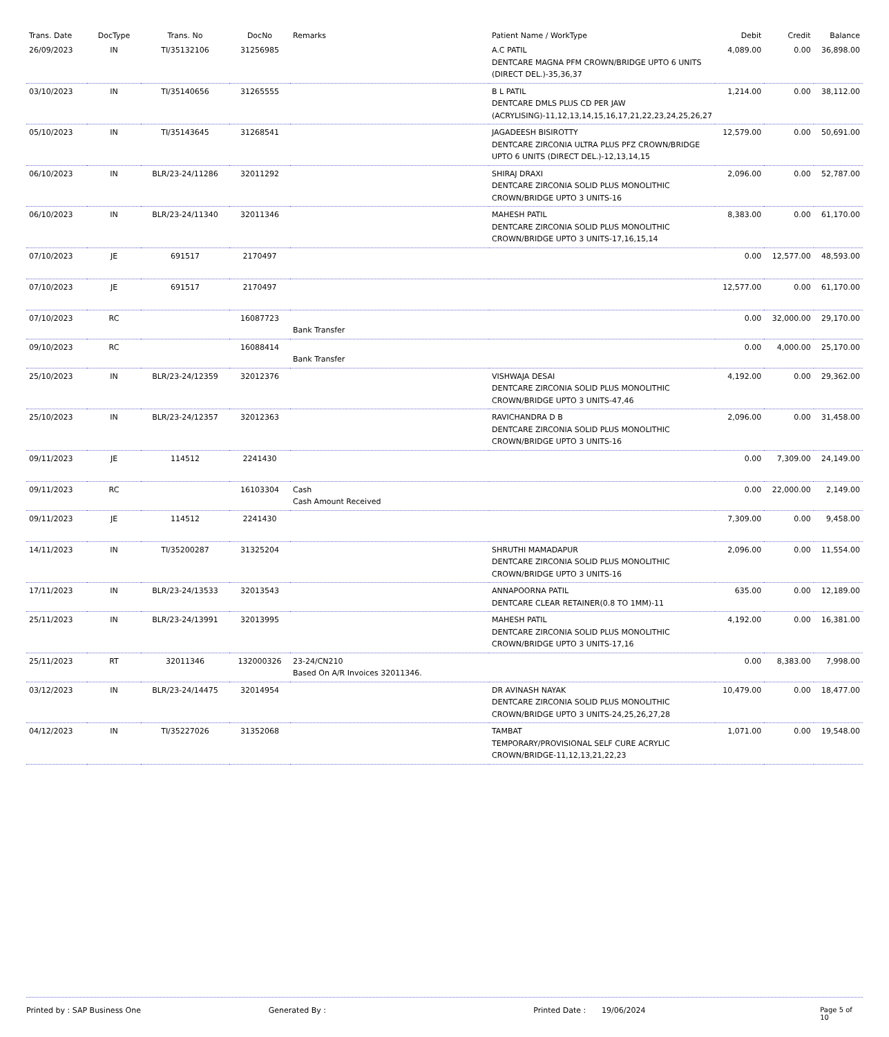| Trans. Date | DocType | Trans. No | DocNo | Remarks | Patient Name / WorkType | Debit | Credit | Balance |
| --- | --- | --- | --- | --- | --- | --- | --- | --- |
| 26/09/2023 | IN | TI/35132106 | 31256985 | | A.C PATIL DENTCARE MAGNA PFM CROWN/BRIDGE UPTO 6 UNITS (DIRECT DEL.)-35,36,37 | 4,089.00 | 0.00 | 36,898.00 |
| 03/10/2023 | IN | TI/35140656 | 31265555 | | B L PATIL DENTCARE DMLS PLUS CD PER JAW (ACRYLISING)-11,12,13,14,15,16,17,21,22,23,24,25,26,27 | 1,214.00 | 0.00 | 38,112.00 |
| 05/10/2023 | IN | TI/35143645 | 31268541 | | JAGADEESH BISIROTTY DENTCARE ZIRCONIA ULTRA PLUS PFZ CROWN/BRIDGE UPTO 6 UNITS (DIRECT DEL.)-12,13,14,15 | 12,579.00 | 0.00 | 50,691.00 |
| 06/10/2023 | IN | BLR/23-24/11286 | 32011292 | | SHIRAJ DRAXI DENTCARE ZIRCONIA SOLID PLUS MONOLITHIC CROWN/BRIDGE UPTO 3 UNITS-16 | 2,096.00 | 0.00 | 52,787.00 |
| 06/10/2023 | IN | BLR/23-24/11340 | 32011346 | | MAHESH PATIL DENTCARE ZIRCONIA SOLID PLUS MONOLITHIC CROWN/BRIDGE UPTO 3 UNITS-17,16,15,14 | 8,383.00 | 0.00 | 61,170.00 |
| 07/10/2023 | JE | 691517 | 2170497 | | | 0.00 | 12,577.00 | 48,593.00 |
| 07/10/2023 | JE | 691517 | 2170497 | | | 12,577.00 | 0.00 | 61,170.00 |
| 07/10/2023 | RC | | 16087723 | Bank Transfer | | 0.00 | 32,000.00 | 29,170.00 |
| 09/10/2023 | RC | | 16088414 | Bank Transfer | | 0.00 | 4,000.00 | 25,170.00 |
| 25/10/2023 | IN | BLR/23-24/12359 | 32012376 | | VISHWAJA DESAI DENTCARE ZIRCONIA SOLID PLUS MONOLITHIC CROWN/BRIDGE UPTO 3 UNITS-47,46 | 4,192.00 | 0.00 | 29,362.00 |
| 25/10/2023 | IN | BLR/23-24/12357 | 32012363 | | RAVICHANDRA D B DENTCARE ZIRCONIA SOLID PLUS MONOLITHIC CROWN/BRIDGE UPTO 3 UNITS-16 | 2,096.00 | 0.00 | 31,458.00 |
| 09/11/2023 | JE | 114512 | 2241430 | | | 0.00 | 7,309.00 | 24,149.00 |
| 09/11/2023 | RC | | 16103304 | Cash Cash Amount Received | | 0.00 | 22,000.00 | 2,149.00 |
| 09/11/2023 | JE | 114512 | 2241430 | | | 7,309.00 | 0.00 | 9,458.00 |
| 14/11/2023 | IN | TI/35200287 | 31325204 | | SHRUTHI MAMADAPUR DENTCARE ZIRCONIA SOLID PLUS MONOLITHIC CROWN/BRIDGE UPTO 3 UNITS-16 | 2,096.00 | 0.00 | 11,554.00 |
| 17/11/2023 | IN | BLR/23-24/13533 | 32013543 | | ANNAPOORNA PATIL DENTCARE CLEAR RETAINER(0.8 TO 1MM)-11 | 635.00 | 0.00 | 12,189.00 |
| 25/11/2023 | IN | BLR/23-24/13991 | 32013995 | | MAHESH PATIL DENTCARE ZIRCONIA SOLID PLUS MONOLITHIC CROWN/BRIDGE UPTO 3 UNITS-17,16 | 4,192.00 | 0.00 | 16,381.00 |
| 25/11/2023 | RT | 32011346 | 132000326 | 23-24/CN210 Based On A/R Invoices 32011346. | | 0.00 | 8,383.00 | 7,998.00 |
| 03/12/2023 | IN | BLR/23-24/14475 | 32014954 | | DR AVINASH NAYAK DENTCARE ZIRCONIA SOLID PLUS MONOLITHIC CROWN/BRIDGE UPTO 3 UNITS-24,25,26,27,28 | 10,479.00 | 0.00 | 18,477.00 |
| 04/12/2023 | IN | TI/35227026 | 31352068 | | TAMBAT TEMPORARY/PROVISIONAL SELF CURE ACRYLIC CROWN/BRIDGE-11,12,13,21,22,23 | 1,071.00 | 0.00 | 19,548.00 |
Printed by : SAP Business One Generated By : Printed Date : 19/06/2024 Page 5 of 10